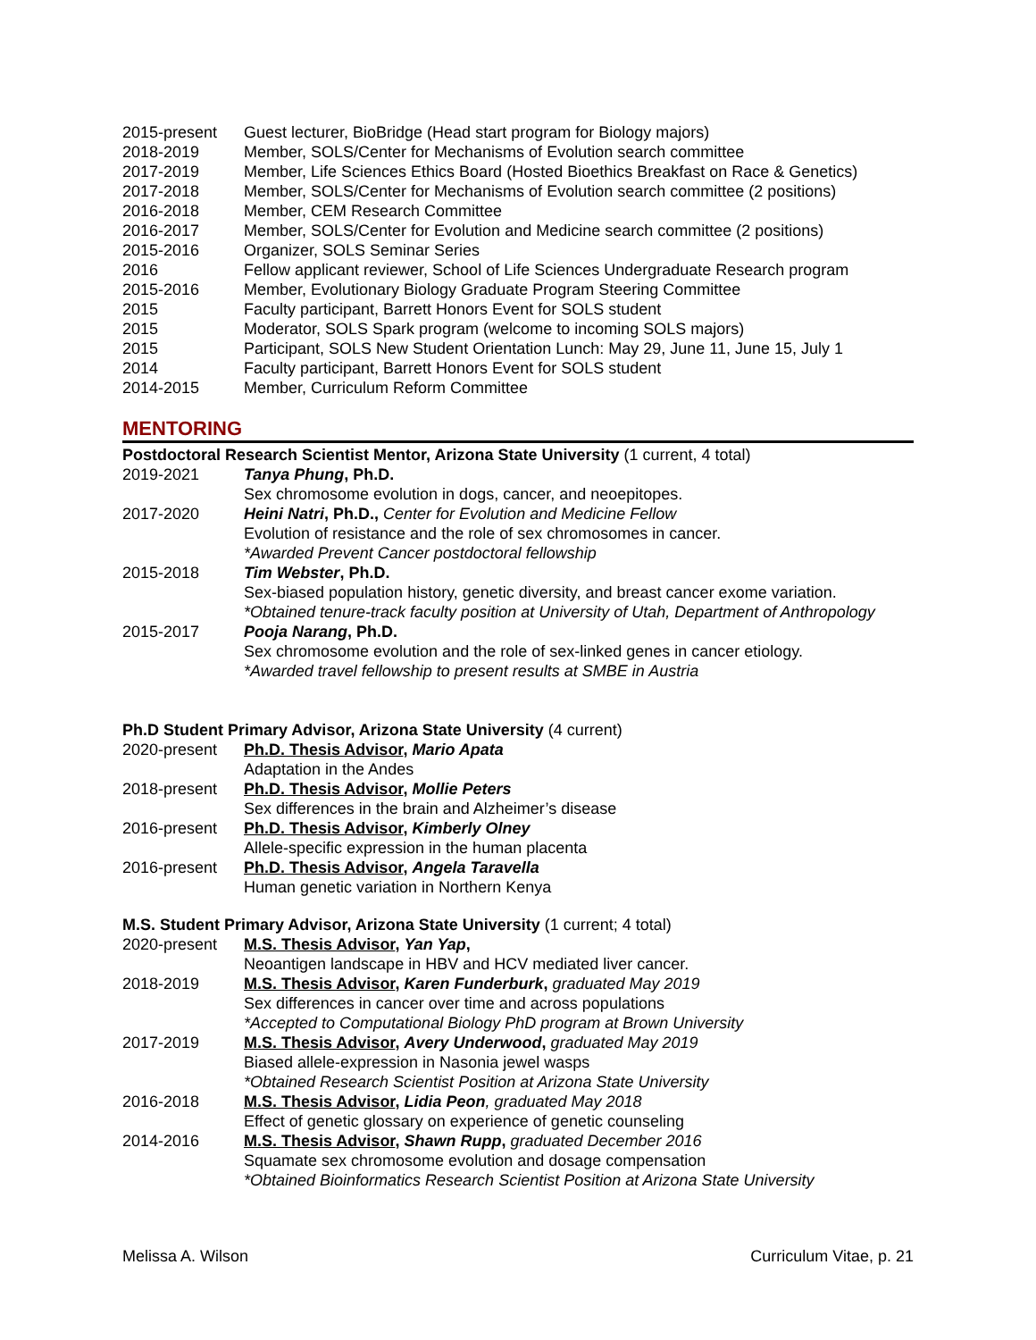2015-present Guest lecturer, BioBridge (Head start program for Biology majors)
2018-2019 Member, SOLS/Center for Mechanisms of Evolution search committee
2017-2019 Member, Life Sciences Ethics Board (Hosted Bioethics Breakfast on Race & Genetics)
2017-2018 Member, SOLS/Center for Mechanisms of Evolution search committee (2 positions)
2016-2018 Member, CEM Research Committee
2016-2017 Member, SOLS/Center for Evolution and Medicine search committee (2 positions)
2015-2016 Organizer, SOLS Seminar Series
2016 Fellow applicant reviewer, School of Life Sciences Undergraduate Research program
2015-2016 Member, Evolutionary Biology Graduate Program Steering Committee
2015 Faculty participant, Barrett Honors Event for SOLS student
2015 Moderator, SOLS Spark program (welcome to incoming SOLS majors)
2015 Participant, SOLS New Student Orientation Lunch: May 29, June 11, June 15, July 1
2014 Faculty participant, Barrett Honors Event for SOLS student
2014-2015 Member, Curriculum Reform Committee
MENTORING
Postdoctoral Research Scientist Mentor, Arizona State University (1 current, 4 total)
2019-2021 Tanya Phung, Ph.D.
Sex chromosome evolution in dogs, cancer, and neoepitopes.
2017-2020 Heini Natri, Ph.D., Center for Evolution and Medicine Fellow
Evolution of resistance and the role of sex chromosomes in cancer.
*Awarded Prevent Cancer postdoctoral fellowship
2015-2018 Tim Webster, Ph.D.
Sex-biased population history, genetic diversity, and breast cancer exome variation.
*Obtained tenure-track faculty position at University of Utah, Department of Anthropology
2015-2017 Pooja Narang, Ph.D.
Sex chromosome evolution and the role of sex-linked genes in cancer etiology.
*Awarded travel fellowship to present results at SMBE in Austria
Ph.D Student Primary Advisor, Arizona State University (4 current)
2020-present Ph.D. Thesis Advisor, Mario Apata
Adaptation in the Andes
2018-present Ph.D. Thesis Advisor, Mollie Peters
Sex differences in the brain and Alzheimer’s disease
2016-present Ph.D. Thesis Advisor, Kimberly Olney
Allele-specific expression in the human placenta
2016-present Ph.D. Thesis Advisor, Angela Taravella
Human genetic variation in Northern Kenya
M.S. Student Primary Advisor, Arizona State University (1 current; 4 total)
2020-present M.S. Thesis Advisor, Yan Yap,
Neoantigen landscape in HBV and HCV mediated liver cancer.
2018-2019 M.S. Thesis Advisor, Karen Funderburk, graduated May 2019
Sex differences in cancer over time and across populations
*Accepted to Computational Biology PhD program at Brown University
2017-2019 M.S. Thesis Advisor, Avery Underwood, graduated May 2019
Biased allele-expression in Nasonia jewel wasps
*Obtained Research Scientist Position at Arizona State University
2016-2018 M.S. Thesis Advisor, Lidia Peon, graduated May 2018
Effect of genetic glossary on experience of genetic counseling
2014-2016 M.S. Thesis Advisor, Shawn Rupp, graduated December 2016
Squamate sex chromosome evolution and dosage compensation
*Obtained Bioinformatics Research Scientist Position at Arizona State University
Melissa A. Wilson Curriculum Vitae, p. 21